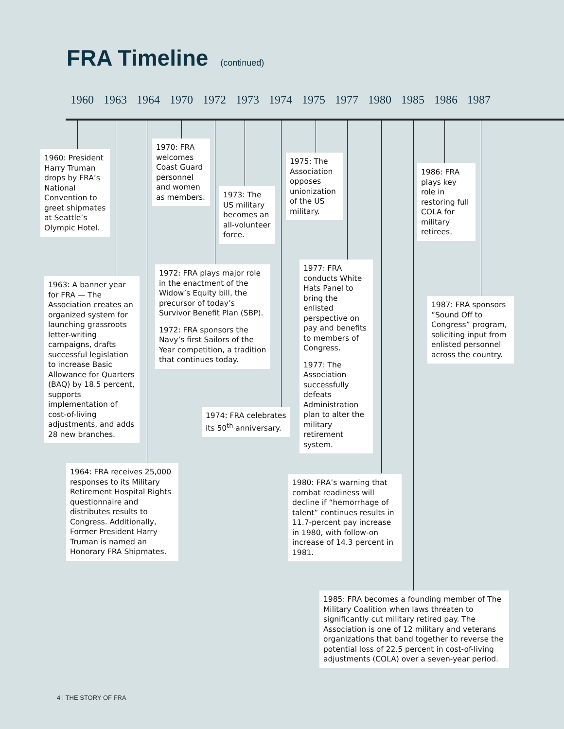FRA Timeline (continued)
1960 1963 1964 1970 1972 1973 1974 1975 1977 1980 1985 1986 1987
1960: President Harry Truman drops by FRA’s National Convention to greet shipmates at Seattle’s Olympic Hotel.
1970: FRA welcomes Coast Guard personnel and women as members.
1973: The US military becomes an all-volunteer force.
1975: The Association opposes unionization of the US military.
1986: FRA plays key role in restoring full COLA for military retirees.
1963: A banner year for FRA — The Association creates an organized system for launching grassroots letter-writing campaigns, drafts successful legislation to increase Basic Allowance for Quarters (BAQ) by 18.5 percent, supports implementation of cost-of-living adjustments, and adds 28 new branches.
1972: FRA plays major role in the enactment of the Widow’s Equity bill, the precursor of today’s Survivor Benefit Plan (SBP).
1972: FRA sponsors the Navy’s first Sailors of the Year competition, a tradition that continues today.
1977: FRA conducts White Hats Panel to bring the enlisted perspective on pay and benefits to members of Congress.
1977: The Association successfully defeats Administration plan to alter the military retirement system.
1987: FRA sponsors “Sound Off to Congress” program, soliciting input from enlisted personnel across the country.
1974: FRA celebrates its 50<sup>th</sup> anniversary.
1964: FRA receives 25,000 responses to its Military Retirement Hospital Rights questionnaire and distributes results to Congress. Additionally, Former President Harry Truman is named an Honorary FRA Shipmates.
1980: FRA’s warning that combat readiness will decline if “hemorrhage of talent” continues results in 11.7-percent pay increase in 1980, with follow-on increase of 14.3 percent in 1981.
1985: FRA becomes a founding member of The Military Coalition when laws threaten to significantly cut military retired pay. The Association is one of 12 military and veterans organizations that band together to reverse the potential loss of 22.5 percent in cost-of-living adjustments (COLA) over a seven-year period.
4 | THE STORY OF FRA